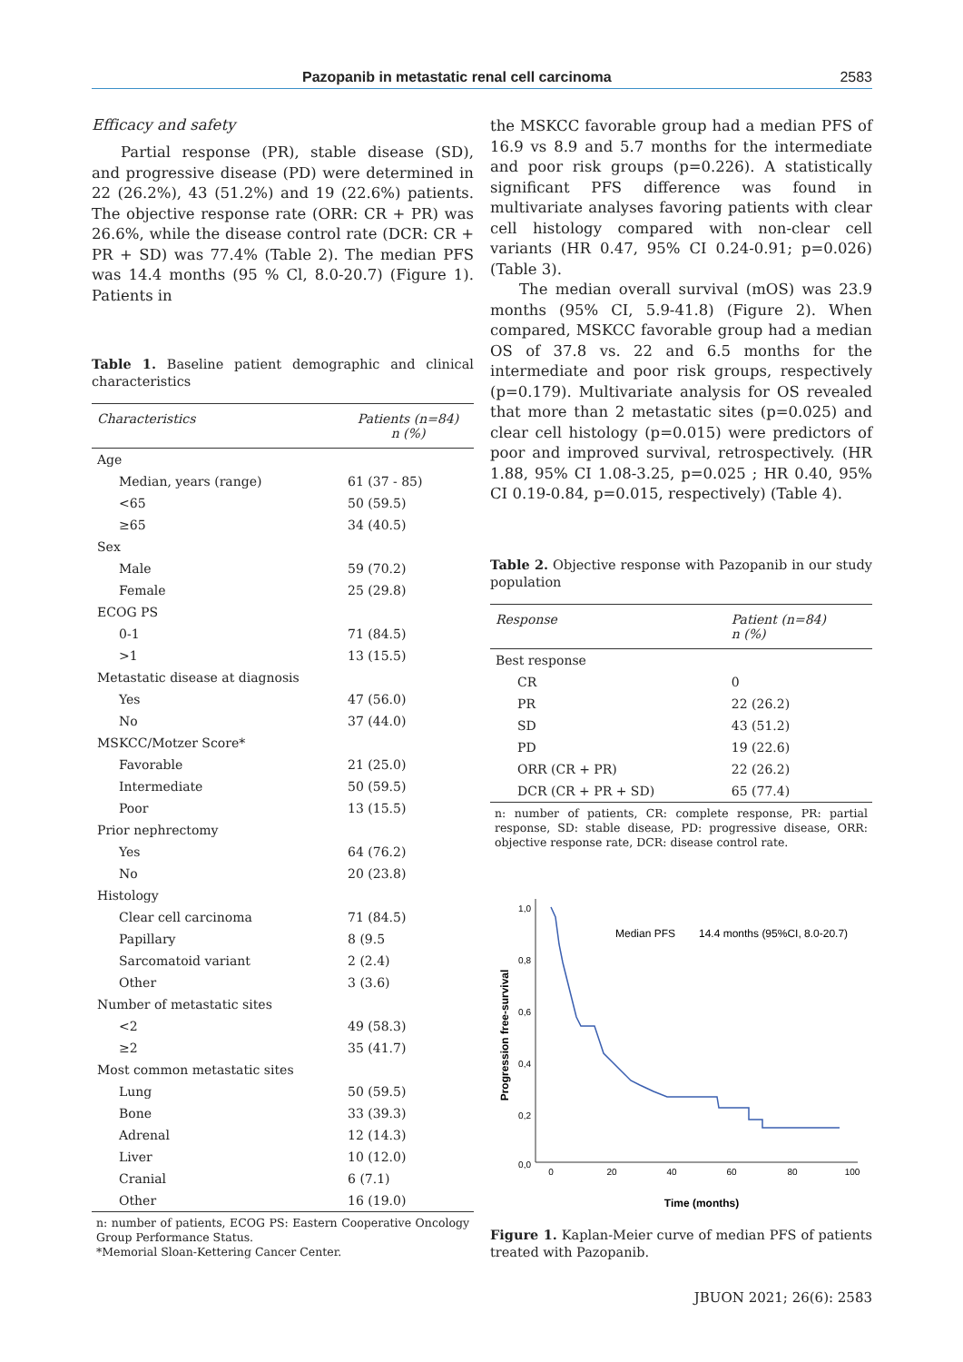Pazopanib in metastatic renal cell carcinoma 2583
Efficacy and safety
Partial response (PR), stable disease (SD), and progressive disease (PD) were determined in 22 (26.2%), 43 (51.2%) and 19 (22.6%) patients. The objective response rate (ORR: CR + PR) was 26.6%, while the disease control rate (DCR: CR + PR + SD) was 77.4% (Table 2). The median PFS was 14.4 months (95 % Cl, 8.0-20.7) (Figure 1). Patients in
Table 1. Baseline patient demographic and clinical characteristics
| Characteristics | Patients (n=84) n (%) |
| --- | --- |
| Age | |
| Median, years (range) | 61 (37 - 85) |
| <65 | 50 (59.5) |
| ≥65 | 34 (40.5) |
| Sex | |
| Male | 59 (70.2) |
| Female | 25 (29.8) |
| ECOG PS | |
| 0-1 | 71 (84.5) |
| >1 | 13 (15.5) |
| Metastatic disease at diagnosis | |
| Yes | 47 (56.0) |
| No | 37 (44.0) |
| MSKCC/Motzer Score* | |
| Favorable | 21 (25.0) |
| Intermediate | 50 (59.5) |
| Poor | 13 (15.5) |
| Prior nephrectomy | |
| Yes | 64 (76.2) |
| No | 20 (23.8) |
| Histology | |
| Clear cell carcinoma | 71 (84.5) |
| Papillary | 8 (9.5 |
| Sarcomatoid variant | 2 (2.4) |
| Other | 3 (3.6) |
| Number of metastatic sites | |
| <2 | 49 (58.3) |
| ≥2 | 35 (41.7) |
| Most common metastatic sites | |
| Lung | 50 (59.5) |
| Bone | 33 (39.3) |
| Adrenal | 12 (14.3) |
| Liver | 10 (12.0) |
| Cranial | 6 (7.1) |
| Other | 16 (19.0) |
n: number of patients, ECOG PS: Eastern Cooperative Oncology Group Performance Status.
*Memorial Sloan-Kettering Cancer Center.
the MSKCC favorable group had a median PFS of 16.9 vs 8.9 and 5.7 months for the intermediate and poor risk groups (p=0.226). A statistically significant PFS difference was found in multivariate analyses favoring patients with clear cell histology compared with non-clear cell variants (HR 0.47, 95% CI 0.24-0.91; p=0.026) (Table 3).
The median overall survival (mOS) was 23.9 months (95% CI, 5.9-41.8) (Figure 2). When compared, MSKCC favorable group had a median OS of 37.8 vs. 22 and 6.5 months for the intermediate and poor risk groups, respectively (p=0.179). Multivariate analysis for OS revealed that more than 2 metastatic sites (p=0.025) and clear cell histology (p=0.015) were predictors of poor and improved survival, retrospectively. (HR 1.88, 95% CI 1.08-3.25, p=0.025 ; HR 0.40, 95% CI 0.19-0.84, p=0.015, respectively) (Table 4).
Table 2. Objective response with Pazopanib in our study population
| Response | Patient (n=84) n (%) |
| --- | --- |
| Best response | |
| CR | 0 |
| PR | 22 (26.2) |
| SD | 43 (51.2) |
| PD | 19 (22.6) |
| ORR (CR + PR) | 22 (26.2) |
| DCR (CR + PR + SD) | 65 (77.4) |
n: number of patients, CR: complete response, PR: partial response, SD: stable disease, PD: progressive disease, ORR: objective response rate, DCR: disease control rate.
1,0
0,8
0,6
0,4
0,2
0,0
0
20
40
60
80
100
Time (months)
Progression free-survival
Median PFS
14.4 months (95%CI, 8.0-20.7)
Figure 1. Kaplan-Meier curve of median PFS of patients treated with Pazopanib.
JBUON 2021; 26(6): 2583